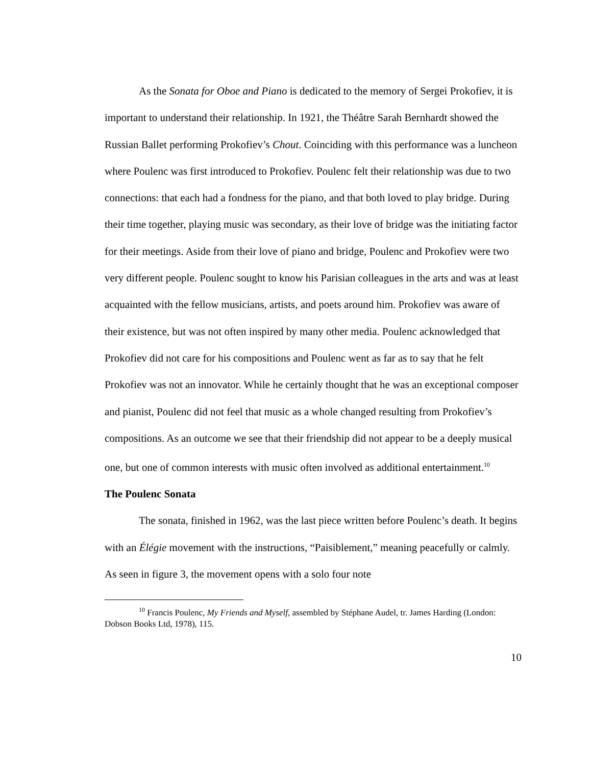As the Sonata for Oboe and Piano is dedicated to the memory of Sergei Prokofiev, it is important to understand their relationship. In 1921, the Théâtre Sarah Bernhardt showed the Russian Ballet performing Prokofiev’s Chout. Coinciding with this performance was a luncheon where Poulenc was first introduced to Prokofiev. Poulenc felt their relationship was due to two connections: that each had a fondness for the piano, and that both loved to play bridge. During their time together, playing music was secondary, as their love of bridge was the initiating factor for their meetings. Aside from their love of piano and bridge, Poulenc and Prokofiev were two very different people. Poulenc sought to know his Parisian colleagues in the arts and was at least acquainted with the fellow musicians, artists, and poets around him. Prokofiev was aware of their existence, but was not often inspired by many other media. Poulenc acknowledged that Prokofiev did not care for his compositions and Poulenc went as far as to say that he felt Prokofiev was not an innovator. While he certainly thought that he was an exceptional composer and pianist, Poulenc did not feel that music as a whole changed resulting from Prokofiev’s compositions. As an outcome we see that their friendship did not appear to be a deeply musical one, but one of common interests with music often involved as additional entertainment.<sup>10</sup>
The Poulenc Sonata
The sonata, finished in 1962, was the last piece written before Poulenc’s death. It begins with an Élégie movement with the instructions, “Paisiblement,” meaning peacefully or calmly. As seen in figure 3, the movement opens with a solo four note
<sup>10</sup> Francis Poulenc, My Friends and Myself, assembled by Stéphane Audel, tr. James Harding (London: Dobson Books Ltd, 1978), 115.
10